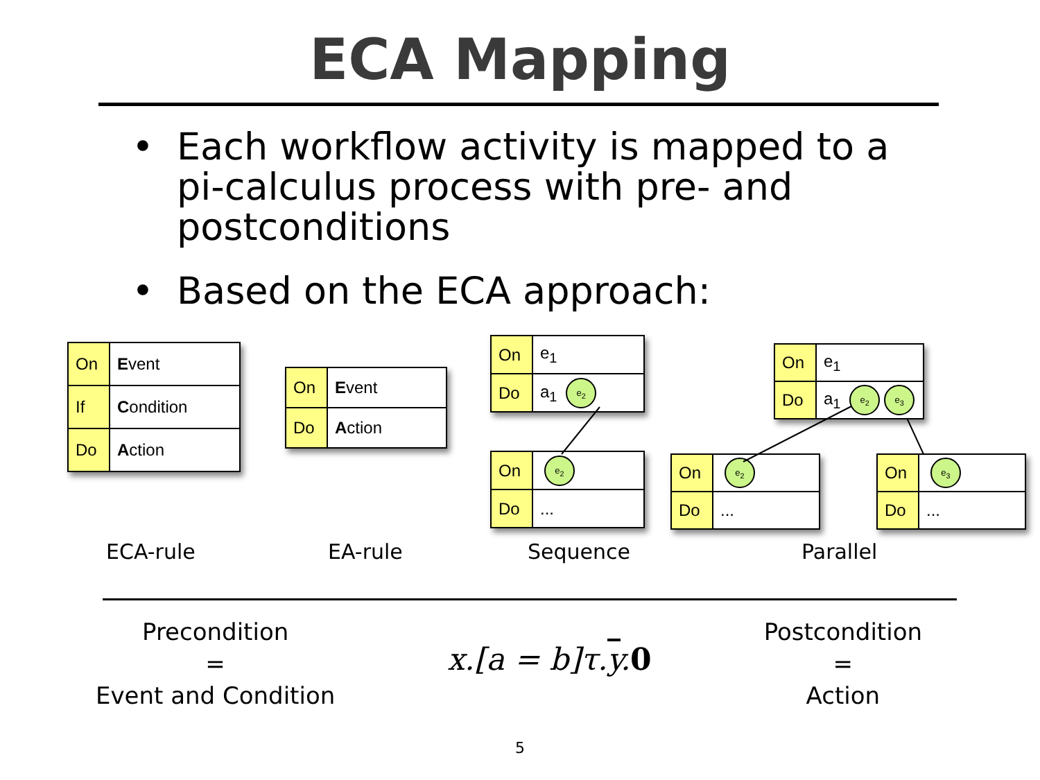ECA Mapping
• Each workflow activity is mapped to a pi-calculus process with pre- and postconditions
• Based on the ECA approach:
| On | E vent |
| If | C ondition |
| Do | A ction |
| On | E vent |
| Do | A ction |
| On | e<sub>1</sub> |
| Do | a<sub>1</sub> e<sub>2</sub> |
| On | e<sub>2</sub> |
| Do | ... |
| On | e<sub>1</sub> |
| Do | a<sub>1</sub> e<sub>2</sub> e<sub>3</sub> |
| On | e<sub>2</sub> |
| Do | ... |
| On | e<sub>3</sub> |
| Do | ... |
ECA-rule EA-rule Sequence Parallel
Precondition
=
Event and Condition
x.[a = b]τ.y.0
Postcondition
=
Action
5